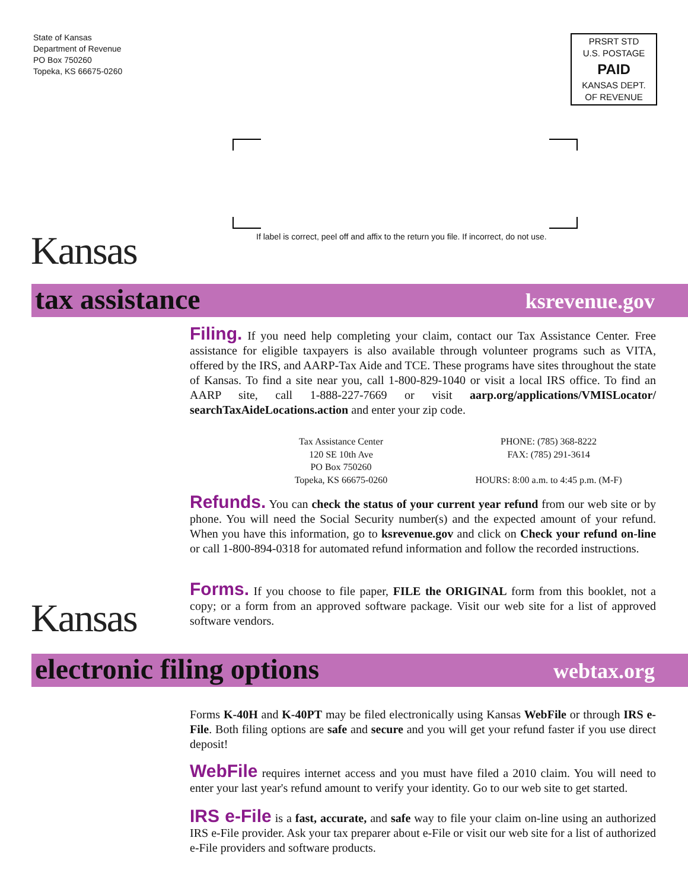State of Kansas
Department of Revenue
PO Box 750260
Topeka, KS 66675-0260
PRSRT STD
U.S. POSTAGE
PAID
KANSAS DEPT.
OF REVENUE
If label is correct, peel off and affix to the return you file. If incorrect, do not use.
Kansas
tax assistance ksrevenue.gov
Filing. If you need help completing your claim, contact our Tax Assistance Center. Free assistance for eligible taxpayers is also available through volunteer programs such as VITA, offered by the IRS, and AARP-Tax Aide and TCE. These programs have sites throughout the state of Kansas. To find a site near you, call 1-800-829-1040 or visit a local IRS office. To find an AARP site, call 1-888-227-7669 or visit aarp.org/applications/VMISLocator/ searchTaxAideLocations.action and enter your zip code.
Tax Assistance Center
120 SE 10th Ave
PO Box 750260
Topeka, KS 66675-0260
PHONE: (785) 368-8222
FAX: (785) 291-3614
HOURS: 8:00 a.m. to 4:45 p.m. (M-F)
Refunds. You can check the status of your current year refund from our web site or by phone. You will need the Social Security number(s) and the expected amount of your refund. When you have this information, go to ksrevenue.gov and click on Check your refund on-line or call 1-800-894-0318 for automated refund information and follow the recorded instructions.
Kansas
Forms. If you choose to file paper, FILE the ORIGINAL form from this booklet, not a copy; or a form from an approved software package. Visit our web site for a list of approved software vendors.
electronic filing options webtax.org
Forms K-40H and K-40PT may be filed electronically using Kansas WebFile or through IRS e-File. Both filing options are safe and secure and you will get your refund faster if you use direct deposit!
WebFile requires internet access and you must have filed a 2010 claim. You will need to enter your last year's refund amount to verify your identity. Go to our web site to get started.
IRS e-File is a fast, accurate, and safe way to file your claim on-line using an authorized IRS e-File provider. Ask your tax preparer about e-File or visit our web site for a list of authorized e-File providers and software products.